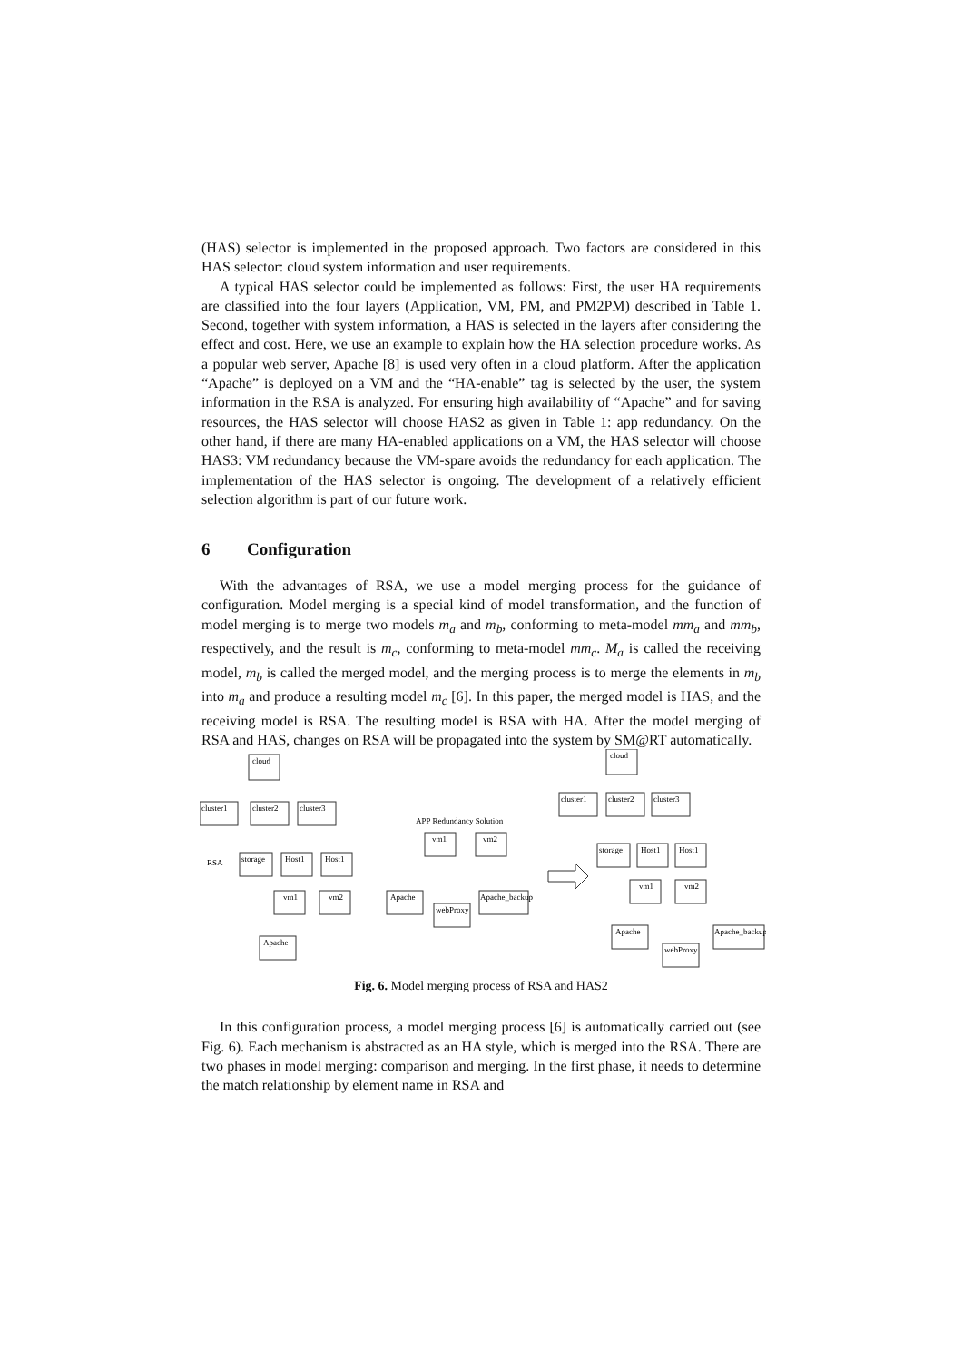(HAS) selector is implemented in the proposed approach. Two factors are considered in this HAS selector: cloud system information and user requirements.
A typical HAS selector could be implemented as follows: First, the user HA requirements are classified into the four layers (Application, VM, PM, and PM2PM) described in Table 1. Second, together with system information, a HAS is selected in the layers after considering the effect and cost. Here, we use an example to explain how the HA selection procedure works. As a popular web server, Apache [8] is used very often in a cloud platform. After the application “Apache” is deployed on a VM and the “HA-enable” tag is selected by the user, the system information in the RSA is analyzed. For ensuring high availability of “Apache” and for saving resources, the HAS selector will choose HAS2 as given in Table 1: app redundancy. On the other hand, if there are many HA-enabled applications on a VM, the HAS selector will choose HAS3: VM redundancy because the VM-spare avoids the redundancy for each application. The implementation of the HAS selector is ongoing. The development of a relatively efficient selection algorithm is part of our future work.
6 Configuration
With the advantages of RSA, we use a model merging process for the guidance of configuration. Model merging is a special kind of model transformation, and the function of model merging is to merge two models m<sub>a</sub> and m<sub>b</sub>, conforming to meta-model mm<sub>a</sub> and mm<sub>b</sub>, respectively, and the result is m<sub>c</sub>, conforming to meta-model mm<sub>c</sub>. M<sub>a</sub> is called the receiving model, m<sub>b</sub> is called the merged model, and the merging process is to merge the elements in m<sub>b</sub> into m<sub>a</sub> and produce a resulting model m<sub>c</sub> [6]. In this paper, the merged model is HAS, and the receiving model is RSA. The resulting model is RSA with HA. After the model merging of RSA and HAS, changes on RSA will be propagated into the system by SM@RT automatically.
cloud
cluster1
cluster2
cluster3
RSA
storage
Host1
Host1
vm1
vm2
Apache
APP Redundancy Solution
vm1
vm2
Apache
webProxy
Apache_backup
cloud
cluster1
cluster2
cluster3
storage
Host1
Host1
vm1
vm2
Apache
webProxy
Apache_backup
Fig. 6. Model merging process of RSA and HAS2
In this configuration process, a model merging process [6] is automatically carried out (see Fig. 6). Each mechanism is abstracted as an HA style, which is merged into the RSA. There are two phases in model merging: comparison and merging. In the first phase, it needs to determine the match relationship by element name in RSA and